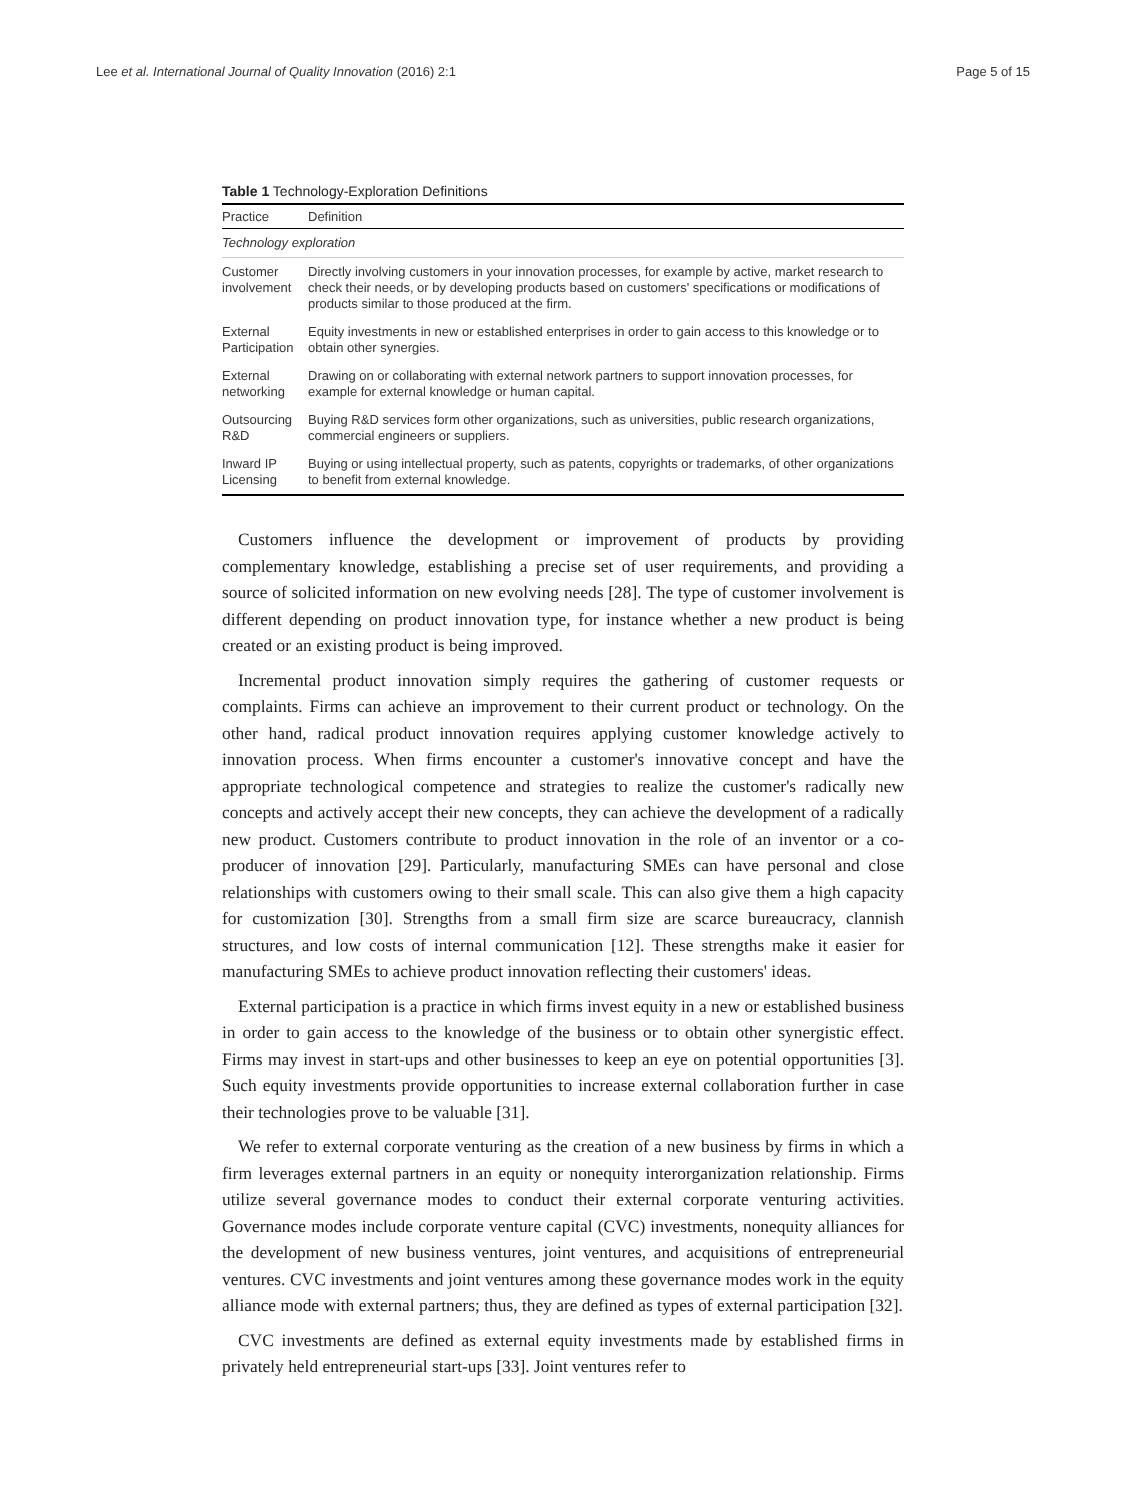Lee et al. International Journal of Quality Innovation (2016) 2:1 Page 5 of 15
Table 1 Technology-Exploration Definitions
| Practice | Definition |
| --- | --- |
| Technology exploration | |
| Customer involvement | Directly involving customers in your innovation processes, for example by active, market research to check their needs, or by developing products based on customers' specifications or modifications of products similar to those produced at the firm. |
| External Participation | Equity investments in new or established enterprises in order to gain access to this knowledge or to obtain other synergies. |
| External networking | Drawing on or collaborating with external network partners to support innovation processes, for example for external knowledge or human capital. |
| Outsourcing R&D | Buying R&D services form other organizations, such as universities, public research organizations, commercial engineers or suppliers. |
| Inward IP Licensing | Buying or using intellectual property, such as patents, copyrights or trademarks, of other organizations to benefit from external knowledge. |
Customers influence the development or improvement of products by providing complementary knowledge, establishing a precise set of user requirements, and providing a source of solicited information on new evolving needs [28]. The type of customer involvement is different depending on product innovation type, for instance whether a new product is being created or an existing product is being improved.
Incremental product innovation simply requires the gathering of customer requests or complaints. Firms can achieve an improvement to their current product or technology. On the other hand, radical product innovation requires applying customer knowledge actively to innovation process. When firms encounter a customer's innovative concept and have the appropriate technological competence and strategies to realize the customer's radically new concepts and actively accept their new concepts, they can achieve the development of a radically new product. Customers contribute to product innovation in the role of an inventor or a co-producer of innovation [29]. Particularly, manufacturing SMEs can have personal and close relationships with customers owing to their small scale. This can also give them a high capacity for customization [30]. Strengths from a small firm size are scarce bureaucracy, clannish structures, and low costs of internal communication [12]. These strengths make it easier for manufacturing SMEs to achieve product innovation reflecting their customers' ideas.
External participation is a practice in which firms invest equity in a new or established business in order to gain access to the knowledge of the business or to obtain other synergistic effect. Firms may invest in start-ups and other businesses to keep an eye on potential opportunities [3]. Such equity investments provide opportunities to increase external collaboration further in case their technologies prove to be valuable [31].
We refer to external corporate venturing as the creation of a new business by firms in which a firm leverages external partners in an equity or nonequity interorganization relationship. Firms utilize several governance modes to conduct their external corporate venturing activities. Governance modes include corporate venture capital (CVC) investments, nonequity alliances for the development of new business ventures, joint ventures, and acquisitions of entrepreneurial ventures. CVC investments and joint ventures among these governance modes work in the equity alliance mode with external partners; thus, they are defined as types of external participation [32].
CVC investments are defined as external equity investments made by established firms in privately held entrepreneurial start-ups [33]. Joint ventures refer to